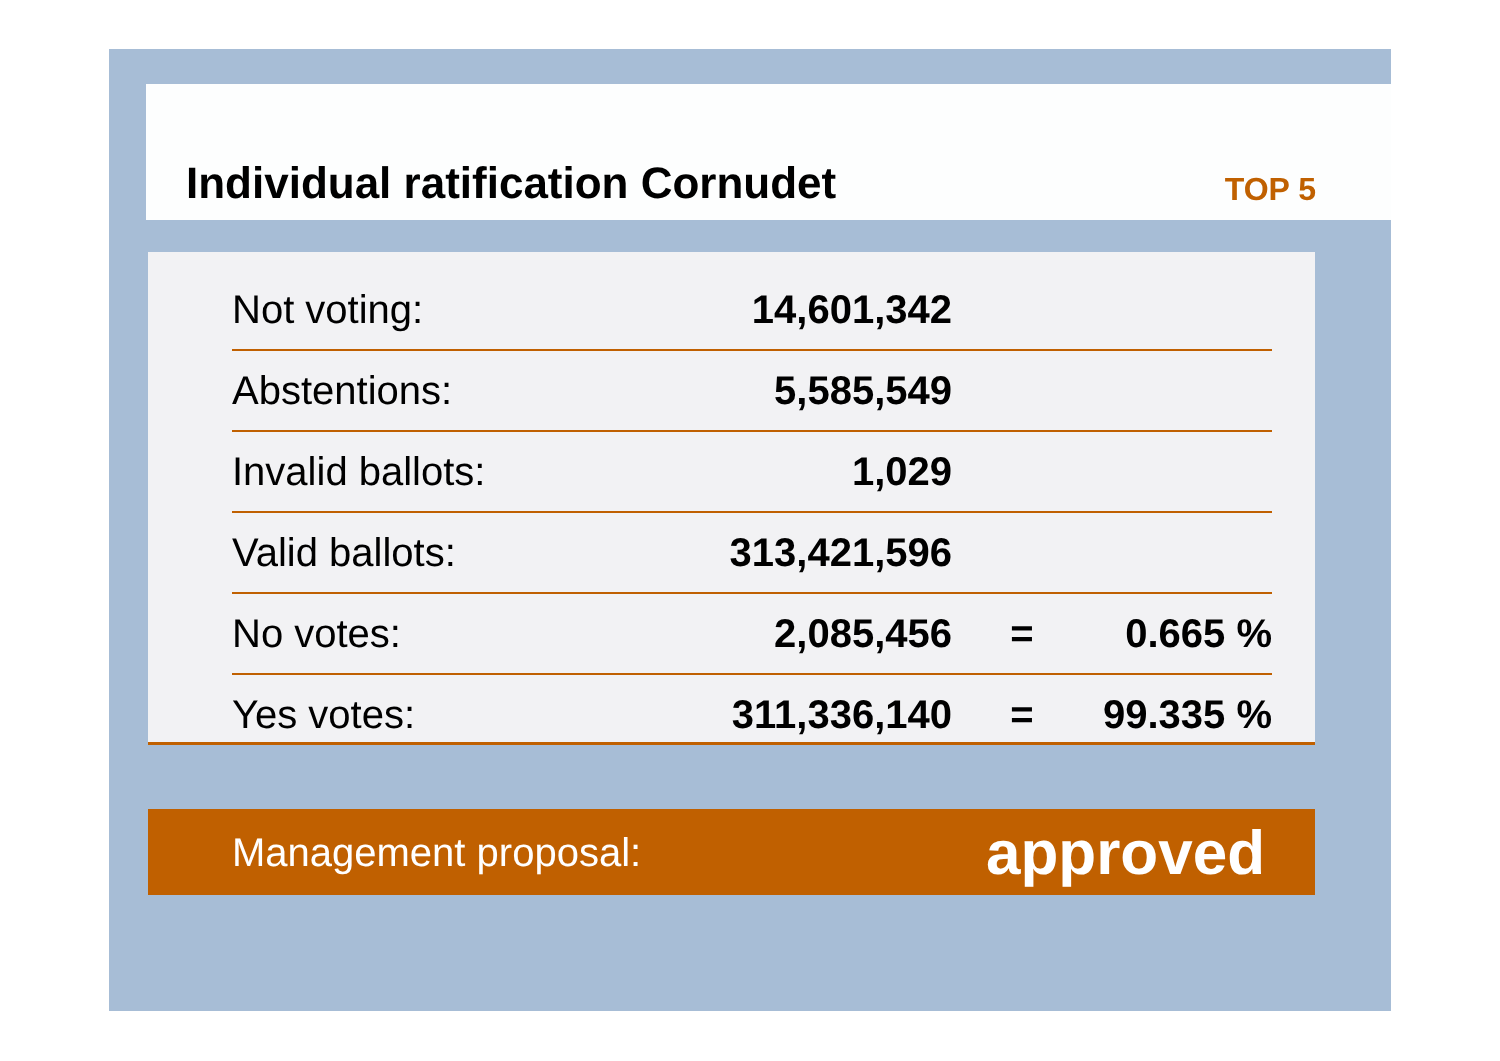Individual ratification Cornudet
TOP 5
| Not voting: | 14,601,342 | | |
| Abstentions: | 5,585,549 | | |
| Invalid ballots: | 1,029 | | |
| Valid ballots: | 313,421,596 | | |
| No votes: | 2,085,456 | = | 0.665 % |
| Yes votes: | 311,336,140 | = | 99.335 % |
Management proposal: approved